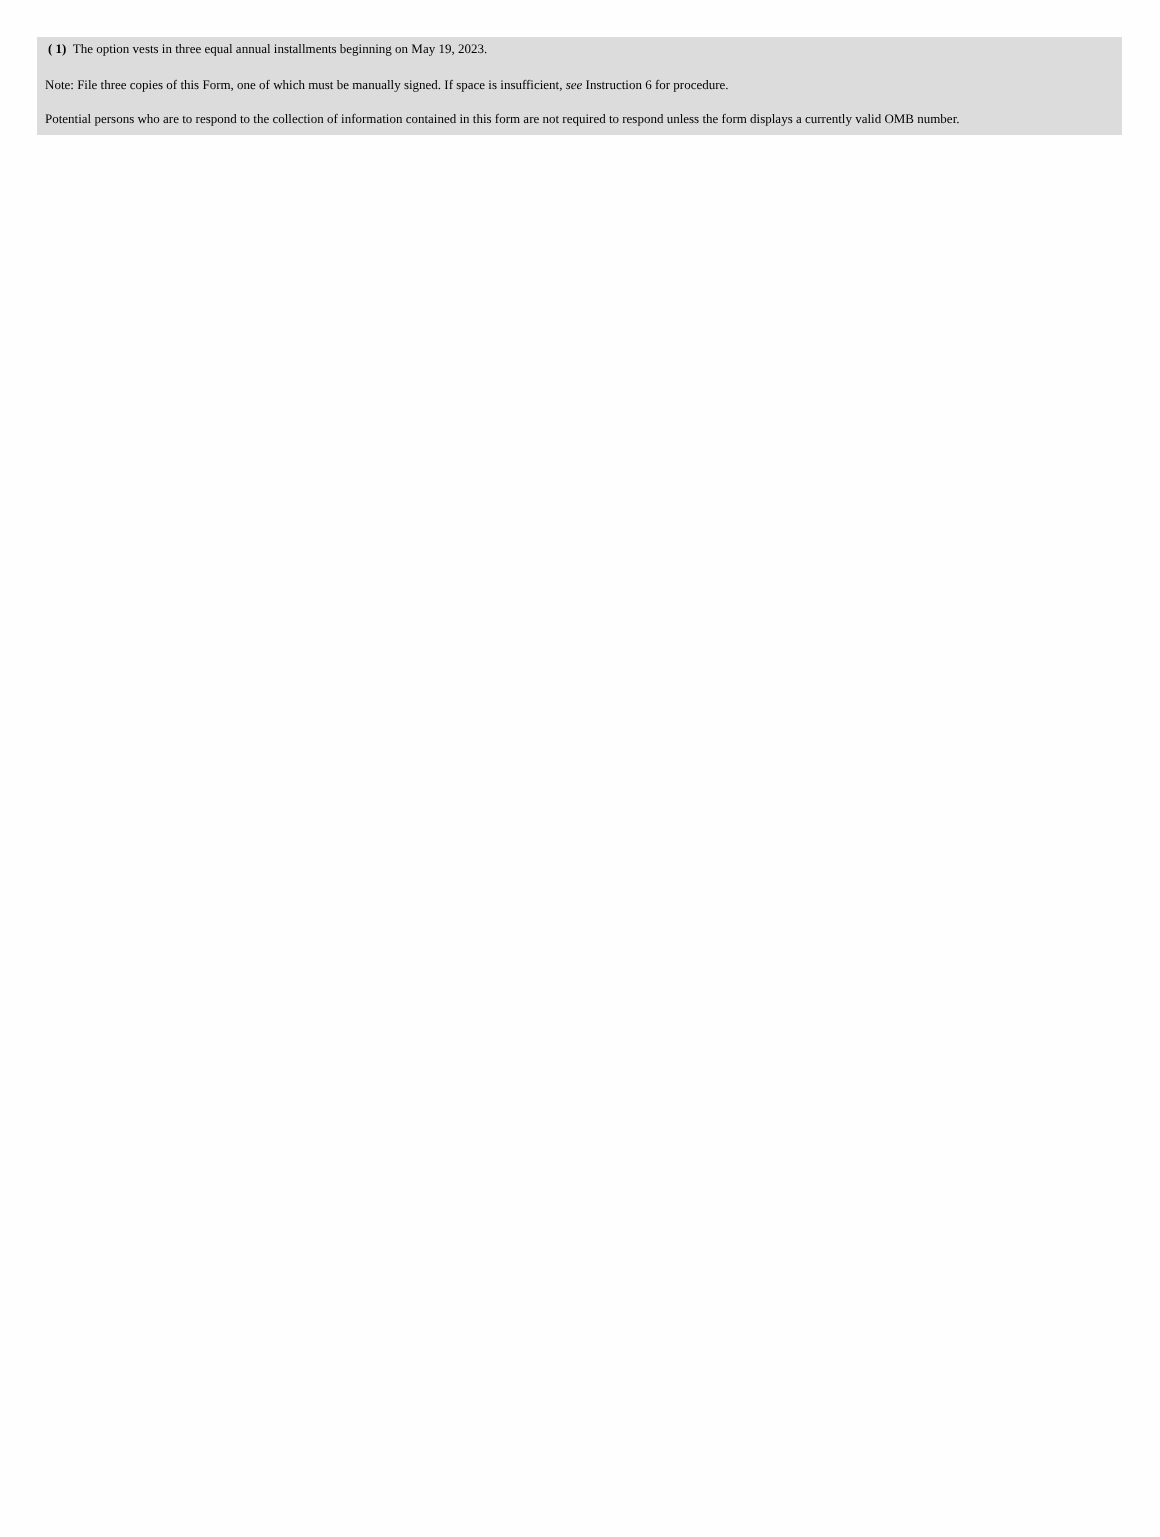( 1) The option vests in three equal annual installments beginning on May 19, 2023.
Note: File three copies of this Form, one of which must be manually signed. If space is insufficient, see Instruction 6 for procedure.
Potential persons who are to respond to the collection of information contained in this form are not required to respond unless the form displays a currently valid OMB number.